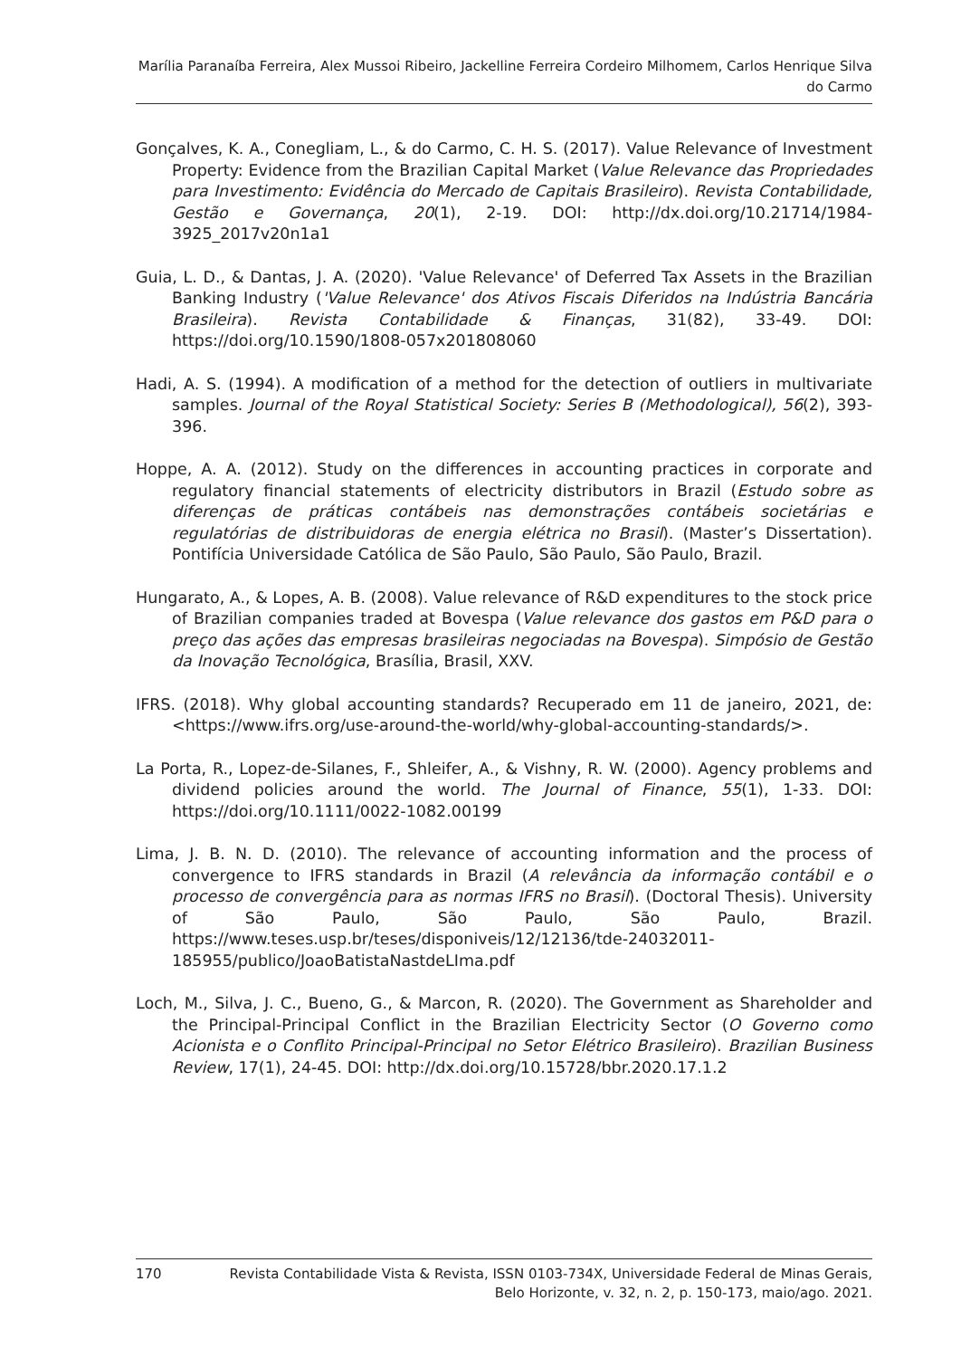Marília Paranaíba Ferreira, Alex Mussoi Ribeiro, Jackelline Ferreira Cordeiro Milhomem, Carlos Henrique Silva do Carmo
Gonçalves, K. A., Conegliam, L., & do Carmo, C. H. S. (2017). Value Relevance of Investment Property: Evidence from the Brazilian Capital Market (Value Relevance das Propriedades para Investimento: Evidência do Mercado de Capitais Brasileiro). Revista Contabilidade, Gestão e Governança, 20(1), 2-19. DOI: http://dx.doi.org/10.21714/1984-3925_2017v20n1a1
Guia, L. D., & Dantas, J. A. (2020). 'Value Relevance' of Deferred Tax Assets in the Brazilian Banking Industry ('Value Relevance' dos Ativos Fiscais Diferidos na Indústria Bancária Brasileira). Revista Contabilidade & Finanças, 31(82), 33-49. DOI: https://doi.org/10.1590/1808-057x201808060
Hadi, A. S. (1994). A modification of a method for the detection of outliers in multivariate samples. Journal of the Royal Statistical Society: Series B (Methodological), 56(2), 393-396.
Hoppe, A. A. (2012). Study on the differences in accounting practices in corporate and regulatory financial statements of electricity distributors in Brazil (Estudo sobre as diferenças de práticas contábeis nas demonstrações contábeis societárias e regulatórias de distribuidoras de energia elétrica no Brasil). (Master’s Dissertation). Pontifícia Universidade Católica de São Paulo, São Paulo, São Paulo, Brazil.
Hungarato, A., & Lopes, A. B. (2008). Value relevance of R&D expenditures to the stock price of Brazilian companies traded at Bovespa (Value relevance dos gastos em P&D para o preço das ações das empresas brasileiras negociadas na Bovespa). Simpósio de Gestão da Inovação Tecnológica, Brasília, Brasil, XXV.
IFRS. (2018). Why global accounting standards? Recuperado em 11 de janeiro, 2021, de: <https://www.ifrs.org/use-around-the-world/why-global-accounting-standards/>.
La Porta, R., Lopez-de-Silanes, F., Shleifer, A., & Vishny, R. W. (2000). Agency problems and dividend policies around the world. The Journal of Finance, 55(1), 1-33. DOI: https://doi.org/10.1111/0022-1082.00199
Lima, J. B. N. D. (2010). The relevance of accounting information and the process of convergence to IFRS standards in Brazil (A relevância da informação contábil e o processo de convergência para as normas IFRS no Brasil). (Doctoral Thesis). University of São Paulo, São Paulo, São Paulo, Brazil. https://www.teses.usp.br/teses/disponiveis/12/12136/tde-24032011-185955/publico/JoaoBatistaNastdeLIma.pdf
Loch, M., Silva, J. C., Bueno, G., & Marcon, R. (2020). The Government as Shareholder and the Principal-Principal Conflict in the Brazilian Electricity Sector (O Governo como Acionista e o Conflito Principal-Principal no Setor Elétrico Brasileiro). Brazilian Business Review, 17(1), 24-45. DOI: http://dx.doi.org/10.15728/bbr.2020.17.1.2
170 Revista Contabilidade Vista & Revista, ISSN 0103-734X, Universidade Federal de Minas Gerais, Belo Horizonte, v. 32, n. 2, p. 150-173, maio/ago. 2021.